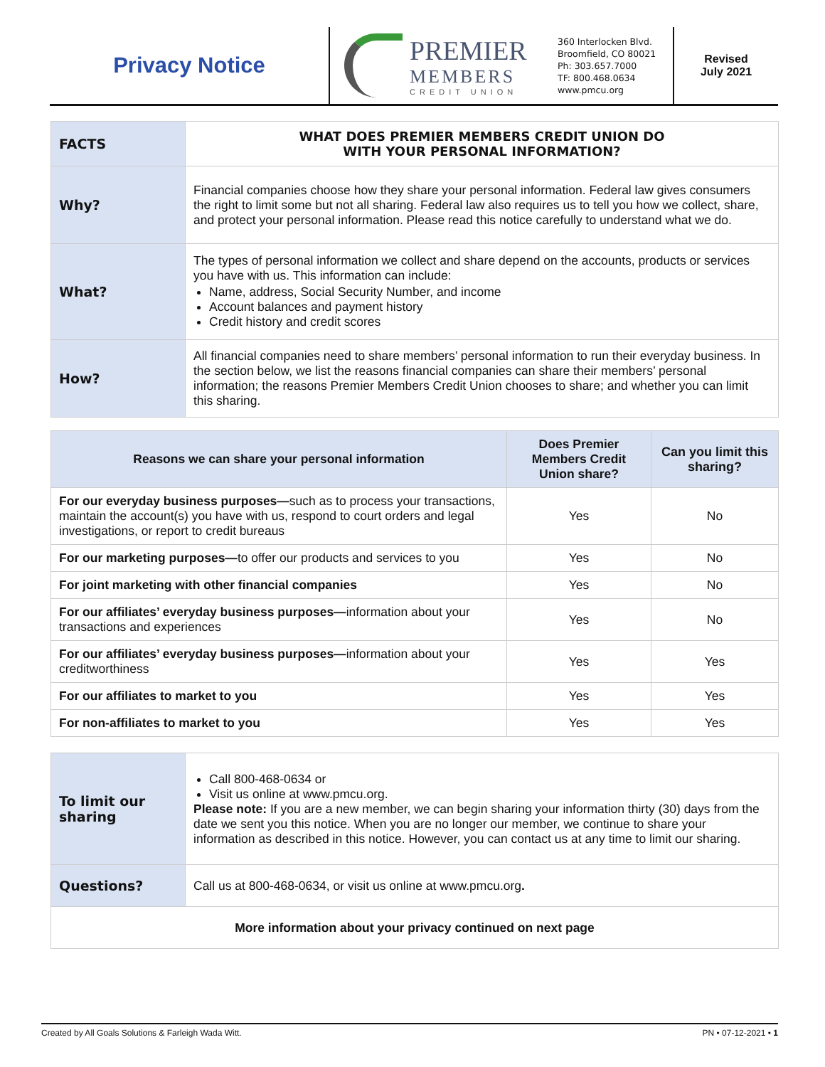Privacy Notice
PREMIER
MEMBERS
CREDIT UNION
360 Interlocken Blvd.
Broomfield, CO 80021
Ph: 303.657.7000
TF: 800.468.0634
www.pmcu.org
Revised
July 2021
| FACTS | WHAT DOES PREMIER MEMBERS CREDIT UNION DO WITH YOUR PERSONAL INFORMATION? |
| Why? | Financial companies choose how they share your personal information. Federal law gives consumers the right to limit some but not all sharing. Federal law also requires us to tell you how we collect, share, and protect your personal information. Please read this notice carefully to understand what we do. |
| What? | The types of personal information we collect and share depend on the accounts, products or services you have with us. This information can include: Name, address, Social Security Number, and income Account balances and payment history Credit history and credit scores |
| How? | All financial companies need to share members’ personal information to run their everyday business. In the section below, we list the reasons financial companies can share their members’ personal information; the reasons Premier Members Credit Union chooses to share; and whether you can limit this sharing. |
| Reasons we can share your personal information | Does Premier Members Credit Union share? | Can you limit this sharing? |
| --- | --- | --- |
| For our everyday business purposes— such as to process your transactions, maintain the account(s) you have with us, respond to court orders and legal investigations, or report to credit bureaus | Yes | No |
| For our marketing purposes— to offer our products and services to you | Yes | No |
| For joint marketing with other financial companies | Yes | No |
| For our affiliates’ everyday business purposes— information about your transactions and experiences | Yes | No |
| For our affiliates’ everyday business purposes— information about your creditworthiness | Yes | Yes |
| For our affiliates to market to you | Yes | Yes |
| For non-affiliates to market to you | Yes | Yes |
| To limit our sharing | Call 800-468-0634 or Visit us online at www.pmcu.org. Please note: If you are a new member, we can begin sharing your information thirty (30) days from the date we sent you this notice. When you are no longer our member, we continue to share your information as described in this notice. However, you can contact us at any time to limit our sharing. |
| Questions? | Call us at 800-468-0634, or visit us online at www.pmcu.org . |
| More information about your privacy continued on next page | |
Created by All Goals Solutions & Farleigh Wada Witt. PN • 07-12-2021 • 1